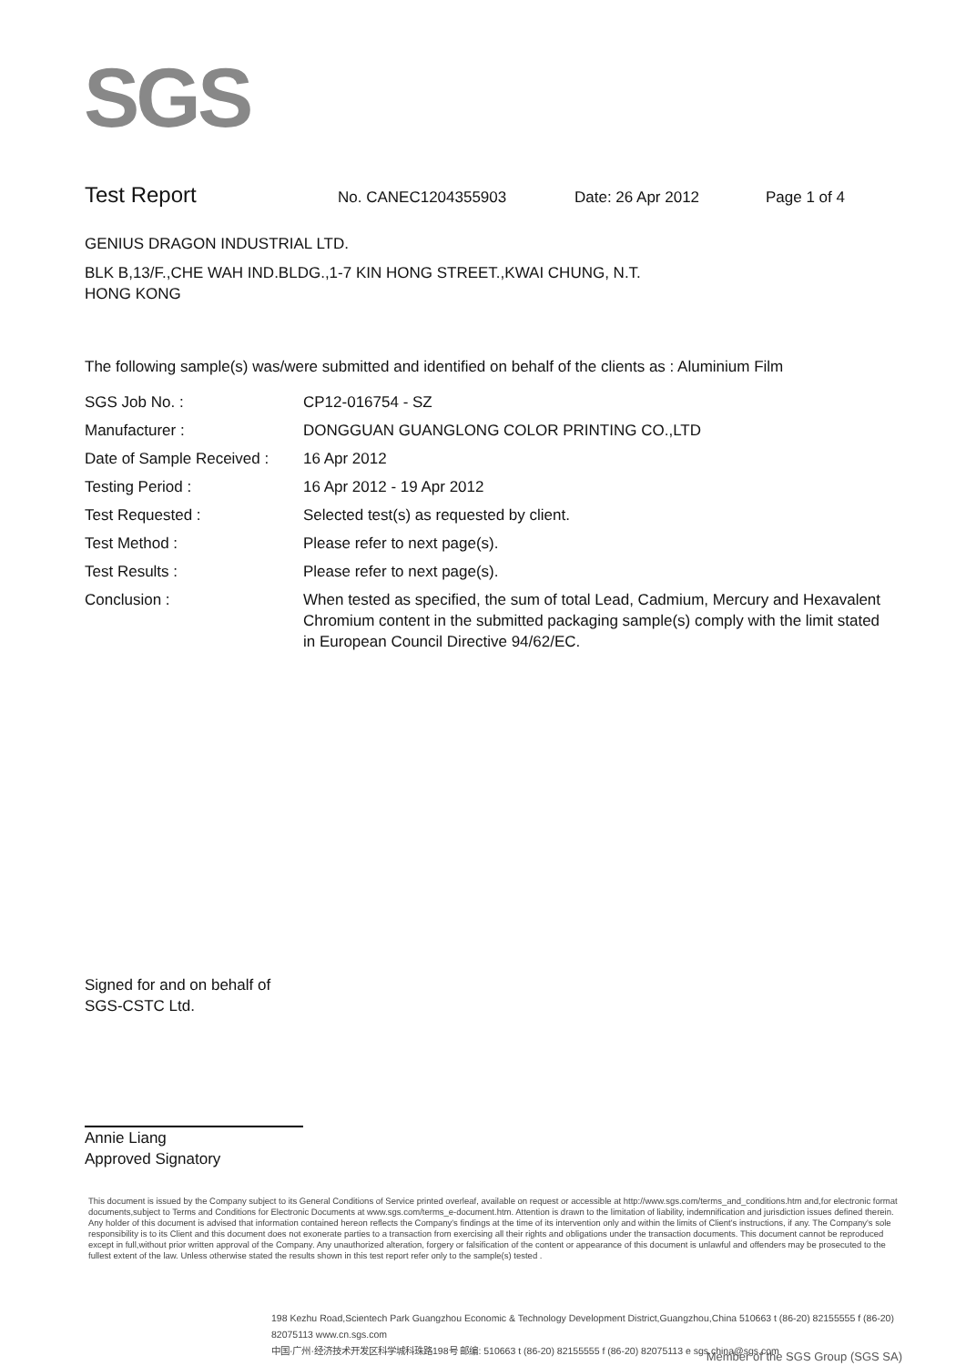SGS
Test Report No. CANEC1204355903 Date: 26 Apr 2012 Page 1 of 4
GENIUS DRAGON INDUSTRIAL LTD.
BLK B,13/F.,CHE WAH IND.BLDG.,1-7 KIN HONG STREET.,KWAI CHUNG, N.T.
HONG KONG
The following sample(s) was/were submitted and identified on behalf of the clients as : Aluminium Film
| SGS Job No. : | CP12-016754 - SZ |
| Manufacturer : | DONGGUAN GUANGLONG COLOR PRINTING CO.,LTD |
| Date of Sample Received : | 16 Apr 2012 |
| Testing Period : | 16 Apr 2012 - 19 Apr 2012 |
| Test Requested : | Selected test(s) as requested by client. |
| Test Method : | Please refer to next page(s). |
| Test Results : | Please refer to next page(s). |
| Conclusion : | When tested as specified, the sum of total Lead, Cadmium, Mercury and Hexavalent Chromium content in the submitted packaging sample(s) comply with the limit stated in European Council Directive 94/62/EC. |
Signed for and on behalf of
SGS-CSTC Ltd.
Annie Liang
Approved Signatory
This document is issued by the Company subject to its General Conditions of Service printed overleaf, available on request or accessible at http://www.sgs.com/terms_and_conditions.htm and,for electronic format documents,subject to Terms and Conditions for Electronic Documents at www.sgs.com/terms_e-document.htm. Attention is drawn to the limitation of liability, indemnification and jurisdiction issues defined therein. Any holder of this document is advised that information contained hereon reflects the Company's findings at the time of its intervention only and within the limits of Client's instructions, if any. The Company's sole responsibility is to its Client and this document does not exonerate parties to a transaction from exercising all their rights and obligations under the transaction documents. This document cannot be reproduced except in full,without prior written approval of the Company. Any unauthorized alteration, forgery or falsification of the content or appearance of this document is unlawful and offenders may be prosecuted to the fullest extent of the law. Unless otherwise stated the results shown in this test report refer only to the sample(s) tested .
198 Kezhu Road,Scientech Park Guangzhou Economic & Technology Development District,Guangzhou,China 510663 t (86-20) 82155555 f (86-20) 82075113 www.cn.sgs.com
中国·广州·经济技术开发区科学城科珠路198号 邮编: 510663 t (86-20) 82155555 f (86-20) 82075113 e sgs.china@sgs.com
Member of the SGS Group (SGS SA)